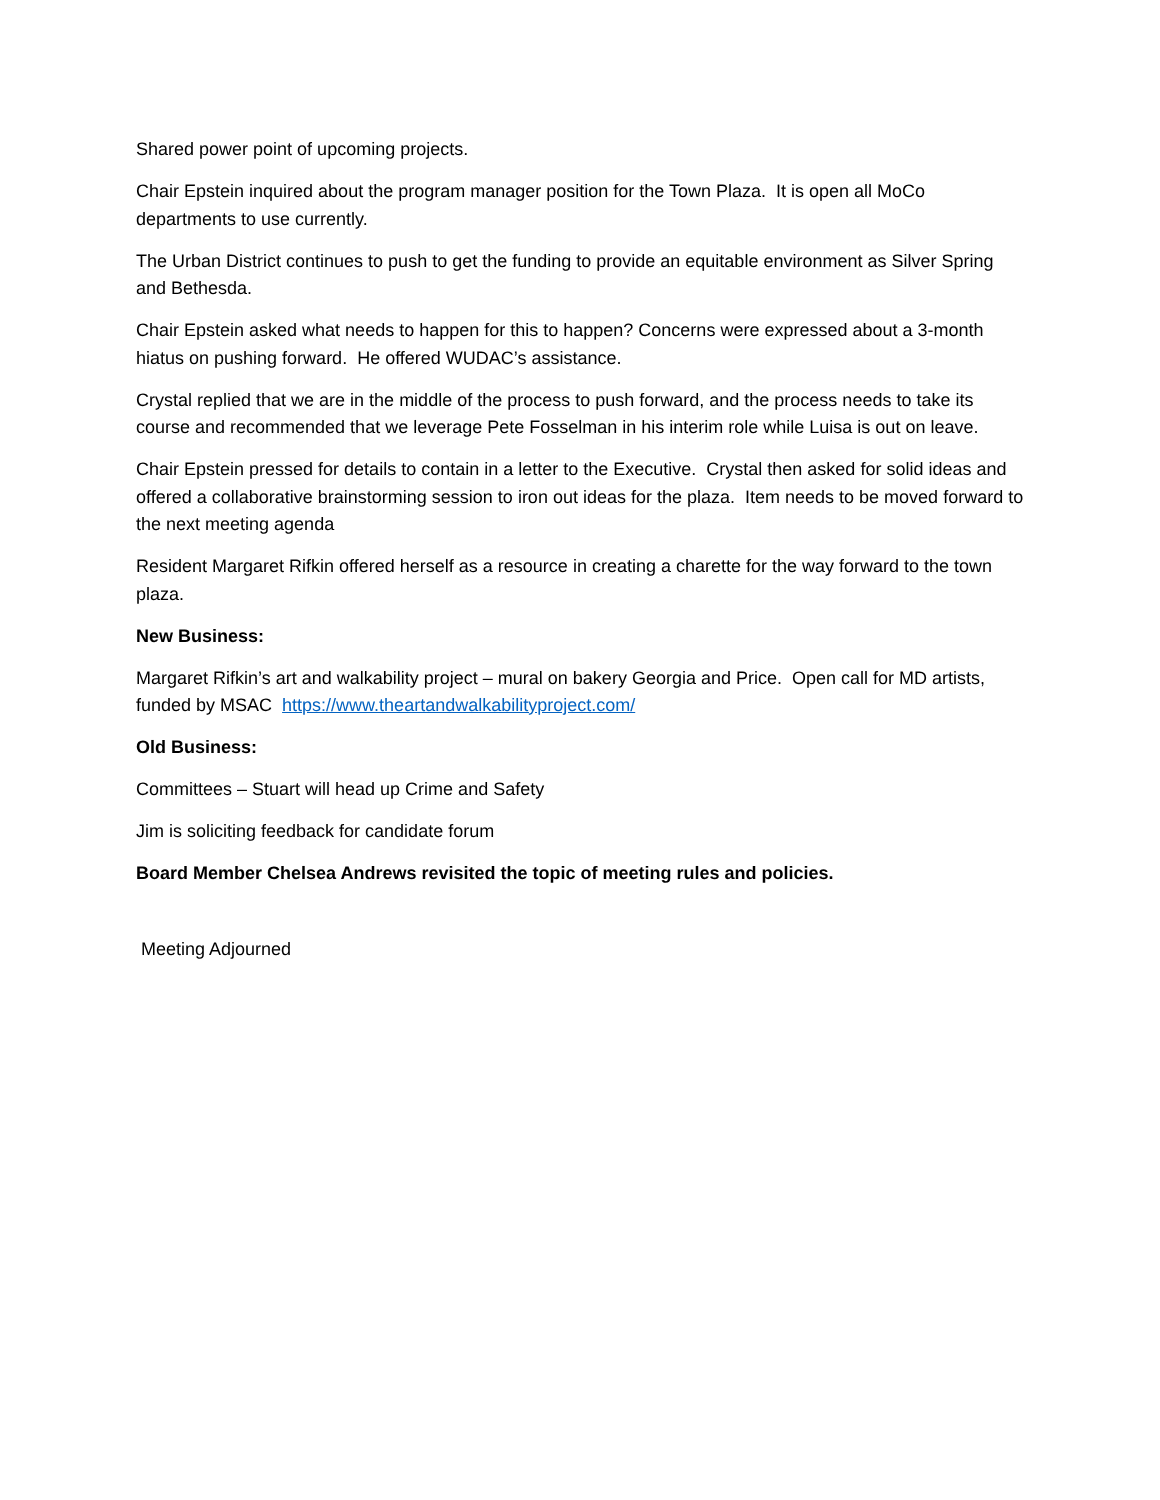Shared power point of upcoming projects.
Chair Epstein inquired about the program manager position for the Town Plaza. It is open all MoCo departments to use currently.
The Urban District continues to push to get the funding to provide an equitable environment as Silver Spring and Bethesda.
Chair Epstein asked what needs to happen for this to happen? Concerns were expressed about a 3-month hiatus on pushing forward. He offered WUDAC’s assistance.
Crystal replied that we are in the middle of the process to push forward, and the process needs to take its course and recommended that we leverage Pete Fosselman in his interim role while Luisa is out on leave.
Chair Epstein pressed for details to contain in a letter to the Executive. Crystal then asked for solid ideas and offered a collaborative brainstorming session to iron out ideas for the plaza. Item needs to be moved forward to the next meeting agenda
Resident Margaret Rifkin offered herself as a resource in creating a charette for the way forward to the town plaza.
New Business:
Margaret Rifkin’s art and walkability project – mural on bakery Georgia and Price. Open call for MD artists, funded by MSAC https://www.theartandwalkabilityproject.com/
Old Business:
Committees – Stuart will head up Crime and Safety
Jim is soliciting feedback for candidate forum
Board Member Chelsea Andrews revisited the topic of meeting rules and policies.
Meeting Adjourned